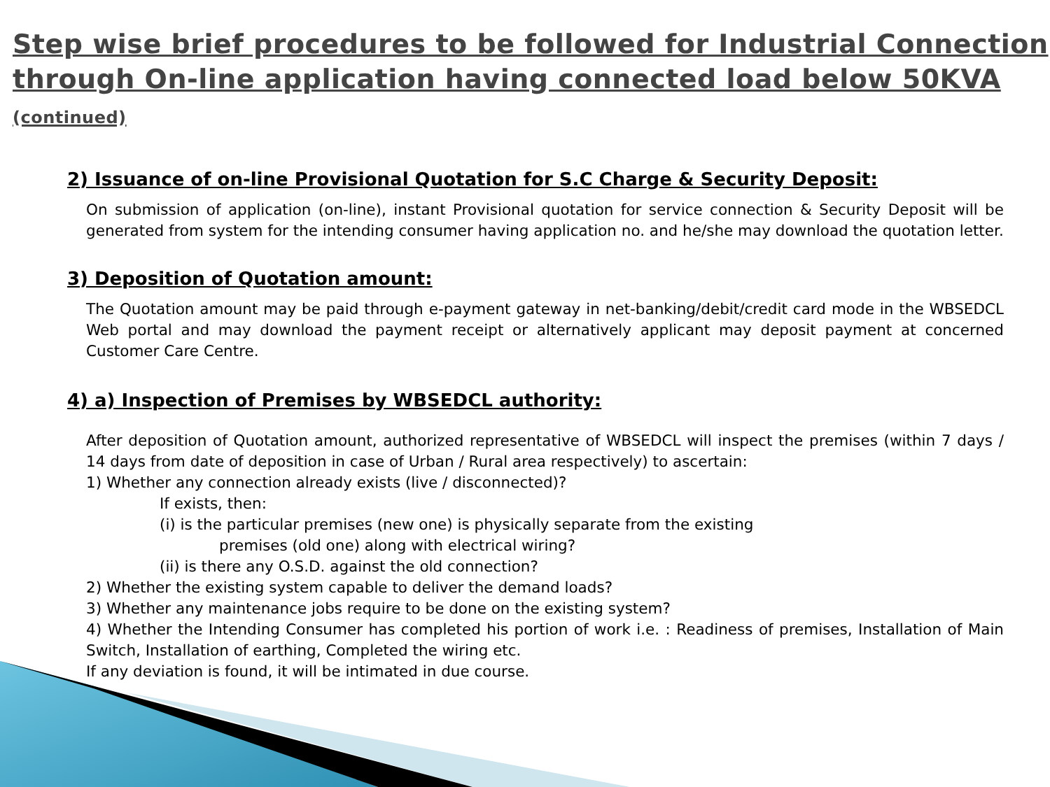Step wise brief procedures to be followed for Industrial Connection through On-line application having connected load below 50KVA (continued)
2) Issuance of on-line Provisional Quotation for S.C Charge & Security Deposit:
On submission of application (on-line), instant Provisional quotation for service connection & Security Deposit will be generated from system for the intending consumer having application no. and he/she may download the quotation letter.
3) Deposition of Quotation amount:
The Quotation amount may be paid through e-payment gateway in net-banking/debit/credit card mode in the WBSEDCL Web portal and may download the payment receipt or alternatively applicant may deposit payment at concerned Customer Care Centre.
4) a) Inspection of Premises by WBSEDCL authority:
After deposition of Quotation amount, authorized representative of WBSEDCL will inspect the premises (within 7 days / 14 days from date of deposition in case of Urban / Rural area respectively) to ascertain:
1) Whether any connection already exists (live / disconnected)?
If exists, then:
(i) is the particular premises (new one) is physically separate from the existing
premises (old one) along with electrical wiring?
(ii) is there any O.S.D. against the old connection?
2) Whether the existing system capable to deliver the demand loads?
3) Whether any maintenance jobs require to be done on the existing system?
4) Whether the Intending Consumer has completed his portion of work i.e. : Readiness of premises, Installation of Main Switch, Installation of earthing, Completed the wiring etc.
If any deviation is found, it will be intimated in due course.